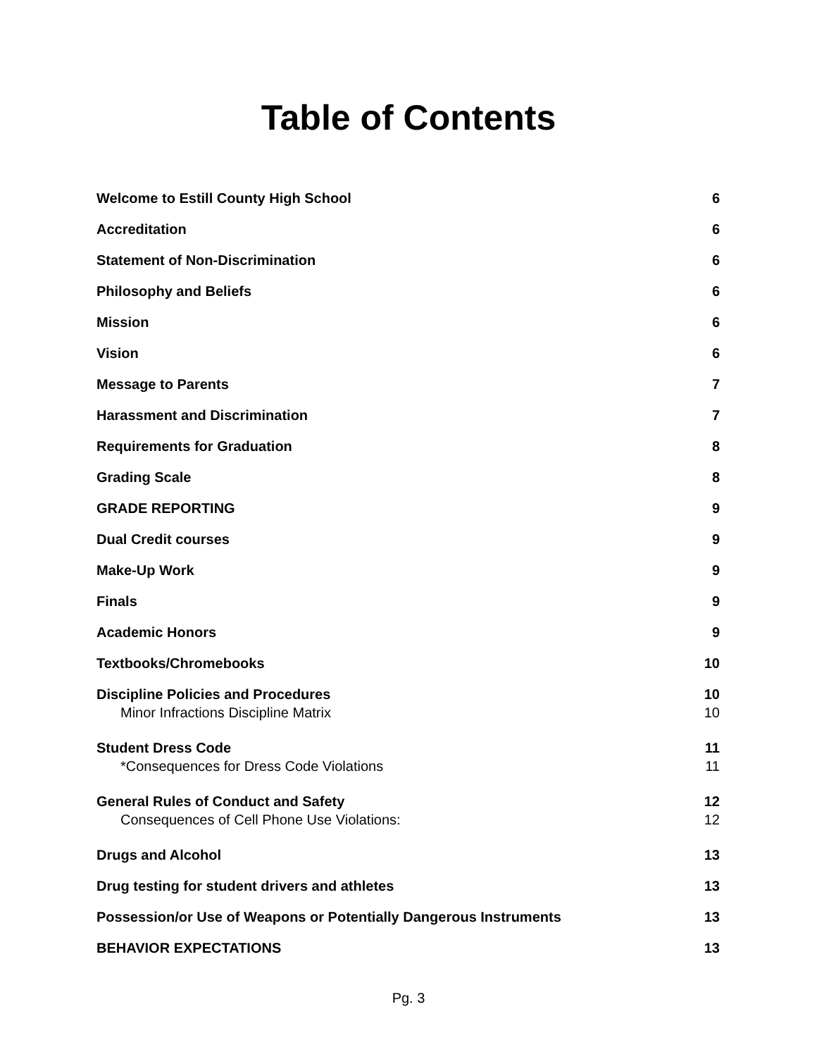Table of Contents
Welcome to Estill County High School 6
Accreditation 6
Statement of Non-Discrimination 6
Philosophy and Beliefs 6
Mission 6
Vision 6
Message to Parents 7
Harassment and Discrimination 7
Requirements for Graduation 8
Grading Scale 8
GRADE REPORTING 9
Dual Credit courses 9
Make-Up Work 9
Finals 9
Academic Honors 9
Textbooks/Chromebooks 10
Discipline Policies and Procedures 10
Minor Infractions Discipline Matrix 10
Student Dress Code 11
*Consequences for Dress Code Violations 11
General Rules of Conduct and Safety 12
Consequences of Cell Phone Use Violations: 12
Drugs and Alcohol 13
Drug testing for student drivers and athletes 13
Possession/or Use of Weapons or Potentially Dangerous Instruments 13
BEHAVIOR EXPECTATIONS 13
Pg. 3